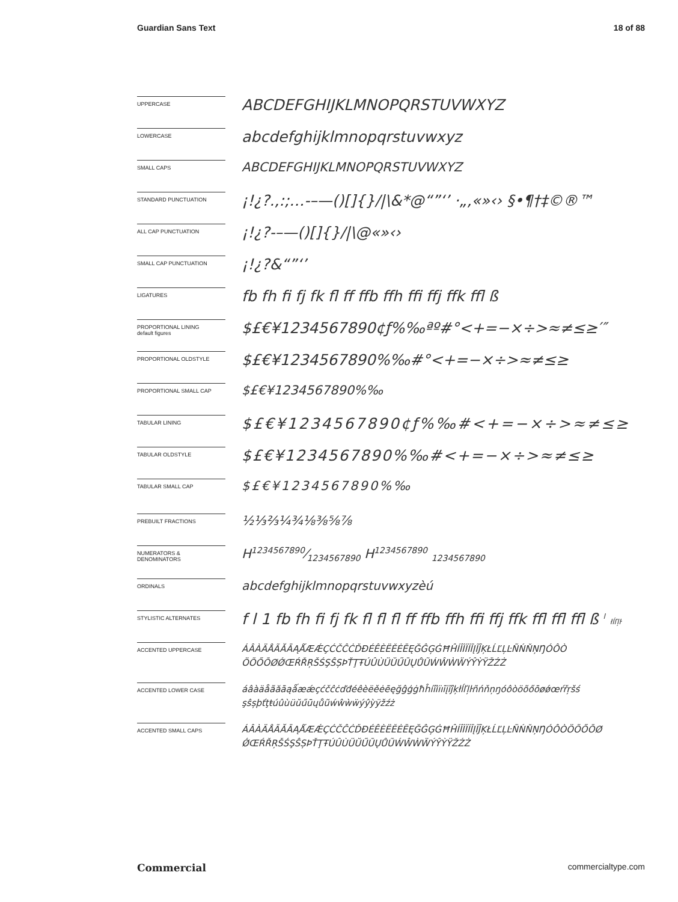Guardian Sans Text 18 of 88
UPPERCASE
ABCDEFGHIJKLMNOPQRSTUVWXYZ
LOWERCASE
abcdefghijklmnopqrstuvwxyz
SMALL CAPS
ABCDEFGHIJKLMNOPQRSTUVWXYZ
STANDARD PUNCTUATION
¡!¿?.,:;…-–—()[]{}/|\&*@“”‘’ ·„‚«»‹› §•¶†‡©®™
ALL CAP PUNCTUATION
¡!¿?-–—()[]{}/|\@«»‹›
SMALL CAP PUNCTUATION
¡!¿?&“”‘’
LIGATURES
fb fh fi fj fk fl ff ffb ffh ffi ffj ffk ffl ß
PROPORTIONAL LINING
default figures
$£€¥1234567890¢ƒ%‰ªº#°<+=−×÷>≈≠≤≥′″
PROPORTIONAL OLDSTYLE
$£€¥1234567890%‰#°<+=−×÷>≈≠≤≥
PROPORTIONAL SMALL CAP
$£€¥1234567890%‰
TABULAR LINING
$£€¥1234567890¢ƒ%‰#<+=−×÷>≈≠≤≥
TABULAR OLDSTYLE
$£€¥1234567890%‰#<+=−×÷>≈≠≤≥
TABULAR SMALL CAP
$£€¥1234567890%‰
PREBUILT FRACTIONS
½⅓⅔¼¾⅛⅜⅝⅞
NUMERATORS &
DENOMINATORS
H1234567890⁄1234567890 H<sup>1234567890</sup> <sub>1234567890</sub>
ORDINALS
abcdefghijklmnopqrstuvwxyzèú
STYLISTIC ALTERNATES
f l 1 fb fh fi fj fk fl fl fl ff ffb ffh ffi ffj ffk ffl ffl ffl ß <sup>l</sup> łĺľļŀ
ACCENTED UPPERCASE
ÁÂÀÄÅÃĂĀĄǺÆǼÇĆČĈĊĎĐÉÊÈËĚĖĒĘĞĜĢĠĦĤÍÎÌÏİĪĮĨĴĶŁĹĽĻĿÑŃŇŅŊÓÔÒ ÖÕŐŌØǾŒŔŘŖŠŚŞŜȘÞŤŢŦÚÛÙÜŬŰŪŲŮŨẂŴẀẄÝŶỲŸŽŹŻ
ACCENTED LOWER CASE
áâàäåãăāąǻæǽçćčĉċďđéêèëěėēęğĝģġħĥíîìïıīįĩĵķłĺľļŀñńňņŋóôòöõőōøǿœŕřŗšś şŝșþťţŧúûùüŭűūųůũẃŵẁẅýŷỳÿžźż
ACCENTED SMALL CAPS
ÁÂÀÄÅÃĂĀĄǺÆǼÇĆČĈĊĎĐÉÊÈËĚĖĒĘĞĜĢĠĦĤÍÎÌÏİĪĮĨĴĶŁĹĽĻĿÑŃŇŅŊÓÔÒÖÕŐŌØ ǾŒŔŘŖŠŚŞŜȘÞŤŢŦÚÛÙÜŬŰŪŲŮŨẂŴẀẄÝŶỲŸŽŹŻ
Commercial commercialtype.com